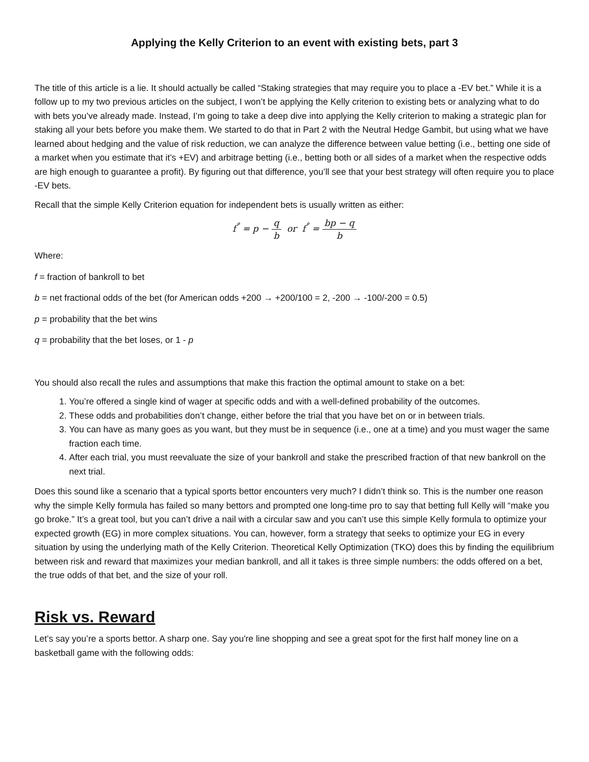Applying the Kelly Criterion to an event with existing bets, part 3
The title of this article is a lie. It should actually be called “Staking strategies that may require you to place a -EV bet.” While it is a follow up to my two previous articles on the subject, I won’t be applying the Kelly criterion to existing bets or analyzing what to do with bets you’ve already made. Instead, I’m going to take a deep dive into applying the Kelly criterion to making a strategic plan for staking all your bets before you make them. We started to do that in Part 2 with the Neutral Hedge Gambit, but using what we have learned about hedging and the value of risk reduction, we can analyze the difference between value betting (i.e., betting one side of a market when you estimate that it’s +EV) and arbitrage betting (i.e., betting both or all sides of a market when the respective odds are high enough to guarantee a profit). By figuring out that difference, you’ll see that your best strategy will often require you to place -EV bets.
Recall that the simple Kelly Criterion equation for independent bets is usually written as either:
f<sup>°</sup> = p − q b or f<sup>°</sup> = bp − q b
Where:
f = fraction of bankroll to bet
b = net fractional odds of the bet (for American odds +200 → +200/100 = 2, -200 → -100/-200 = 0.5)
p = probability that the bet wins
q = probability that the bet loses, or 1 - p
You should also recall the rules and assumptions that make this fraction the optimal amount to stake on a bet:
1. You’re offered a single kind of wager at specific odds and with a well-defined probability of the outcomes.
2. These odds and probabilities don’t change, either before the trial that you have bet on or in between trials.
3. You can have as many goes as you want, but they must be in sequence (i.e., one at a time) and you must wager the same fraction each time.
4. After each trial, you must reevaluate the size of your bankroll and stake the prescribed fraction of that new bankroll on the next trial.
Does this sound like a scenario that a typical sports bettor encounters very much? I didn’t think so. This is the number one reason why the simple Kelly formula has failed so many bettors and prompted one long-time pro to say that betting full Kelly will “make you go broke.” It’s a great tool, but you can’t drive a nail with a circular saw and you can’t use this simple Kelly formula to optimize your expected growth (EG) in more complex situations. You can, however, form a strategy that seeks to optimize your EG in every situation by using the underlying math of the Kelly Criterion. Theoretical Kelly Optimization (TKO) does this by finding the equilibrium between risk and reward that maximizes your median bankroll, and all it takes is three simple numbers: the odds offered on a bet, the true odds of that bet, and the size of your roll.
Risk vs. Reward
Let’s say you’re a sports bettor. A sharp one. Say you're line shopping and see a great spot for the first half money line on a basketball game with the following odds: